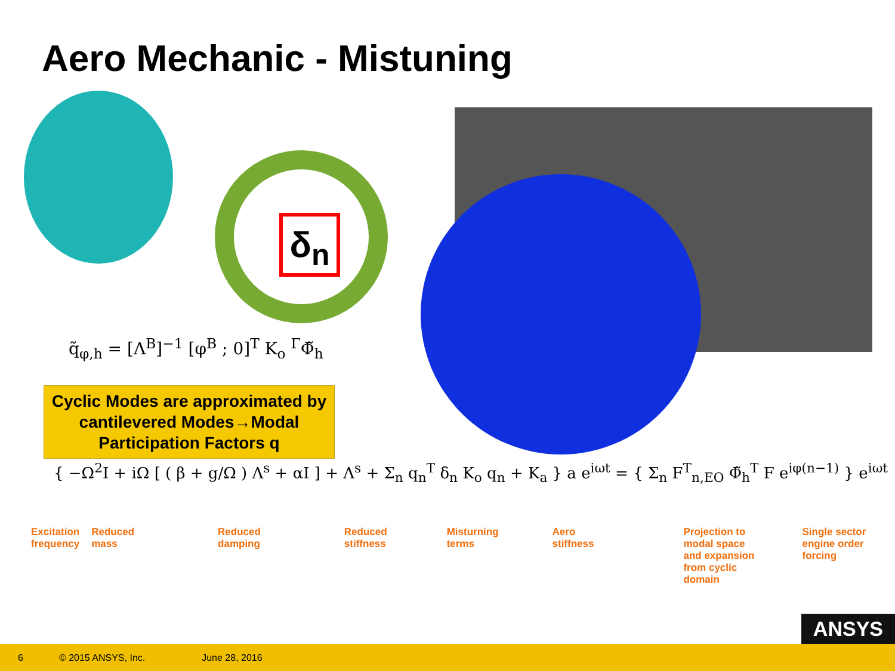Aero Mechanic - Mistuning
δ<sub>n</sub>
q̃<sub>φ,h</sub> = [Λ<sup>B</sup>]<sup>−1</sup> [φ<sup>B</sup> ; 0]<sup>T</sup> K<sub>o</sub> <sup>Γ</sup>Φ̃<sub>h</sub>
Cyclic Modes are approximated by cantilevered Modes→Modal Participation Factors q
{ −Ω<sup>2</sup>I + iΩ [ ( β + g/Ω ) Λ<sup>s</sup> + αI ] + Λ<sup>s</sup> + Σ<sub>n</sub> q<sub>n</sub><sup>T</sup> δ<sub>n</sub> K<sub>o</sub> q<sub>n</sub> + K<sub>a</sub> } a e<sup>iωt</sup> = { Σ<sub>n</sub> F<sup>T</sup><sub>n,EO</sub> Φ̃<sub>h</sub><sup>T</sup> F e<sup>iφ(n−1)</sup> } e<sup>iωt</sup>
Excitation
frequency
Reduced
mass
Reduced
damping
Reduced
stiffness
Misturning
terms
Aero
stiffness
Projection to
modal space
and expansion
from cyclic
domain
Single sector
engine order
forcing
ANSYS
6 © 2015 ANSYS, Inc. June 28, 2016